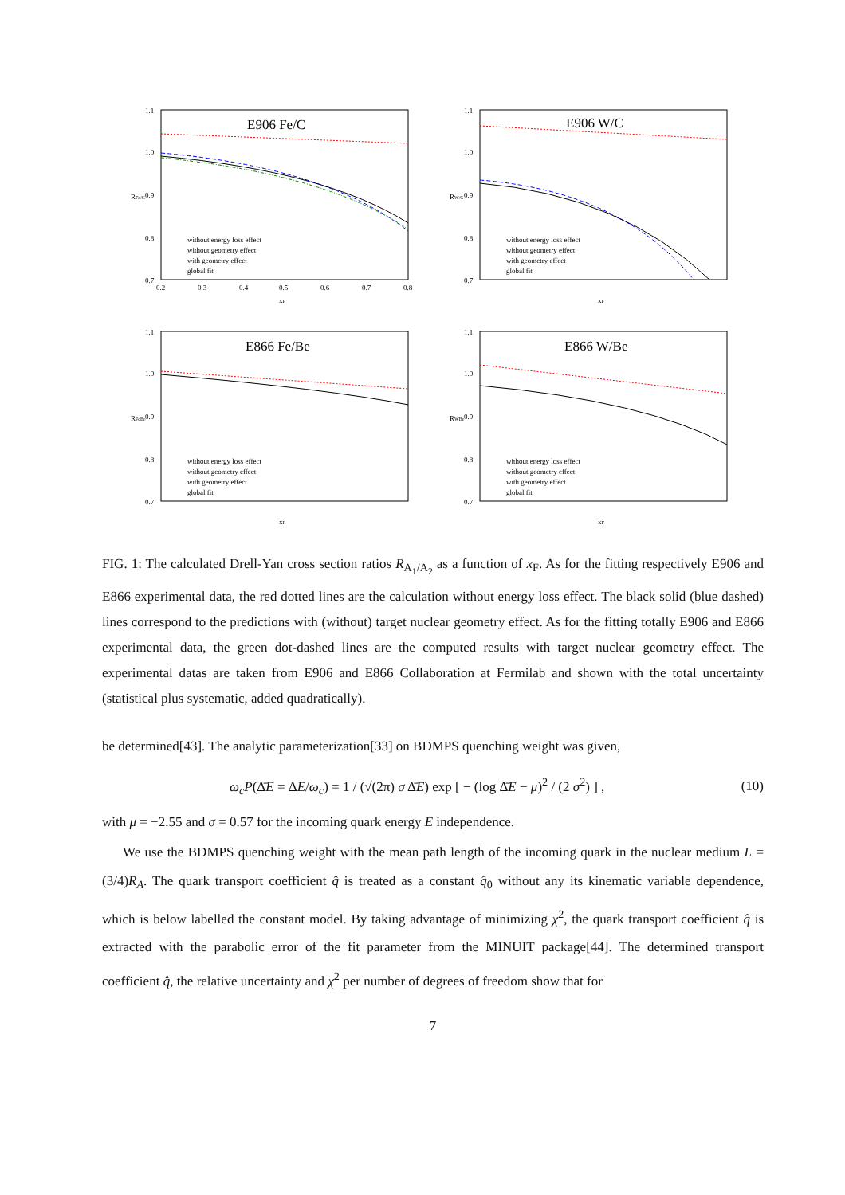E906 Fe/C
1.1
1.0
0.9
0.8
0.7
0.2
0.3
0.4
0.5
0.6
0.7
0.8
xF
RFe/C
without energy loss effect
without geometry effect
with geometry effect
global fit
E906 W/C
1.1
1.0
0.9
0.8
0.7
xF
RW/C
without energy loss effect
without geometry effect
with geometry effect
global fit
E866 Fe/Be
1.1
1.0
0.9
0.8
0.7
xF
RFeBe
without energy loss effect
without geometry effect
with geometry effect
global fit
E866 W/Be
1.1
1.0
0.9
0.8
0.7
xF
RWBe
without energy loss effect
without geometry effect
with geometry effect
global fit
FIG. 1: The calculated Drell-Yan cross section ratios R<sub>A<sub>1</sub>/A<sub>2</sub></sub> as a function of x<sub>F</sub>. As for the fitting respectively E906 and E866 experimental data, the red dotted lines are the calculation without energy loss effect. The black solid (blue dashed) lines correspond to the predictions with (without) target nuclear geometry effect. As for the fitting totally E906 and E866 experimental data, the green dot-dashed lines are the computed results with target nuclear geometry effect. The experimental datas are taken from E906 and E866 Collaboration at Fermilab and shown with the total uncertainty (statistical plus systematic, added quadratically).
be determined[43]. The analytic parameterization[33] on BDMPS quenching weight was given,
ω<sub>c</sub>P(Δ̄E = ΔE/ω<sub>c</sub>) = 1 / (√(2π) σ Δ̄E) exp [ − (log Δ̄E − μ)<sup>2</sup> / (2 σ<sup>2</sup>) ] , (10)
with μ = −2.55 and σ = 0.57 for the incoming quark energy E independence.
We use the BDMPS quenching weight with the mean path length of the incoming quark in the nuclear medium L = (3/4)R<sub>A</sub>. The quark transport coefficient q̂ is treated as a constant q̂<sub>0</sub> without any its kinematic variable dependence, which is below labelled the constant model. By taking advantage of minimizing χ<sup>2</sup>, the quark transport coefficient q̂ is extracted with the parabolic error of the fit parameter from the MINUIT package[44]. The determined transport coefficient q̂, the relative uncertainty and χ<sup>2</sup> per number of degrees of freedom show that for
7